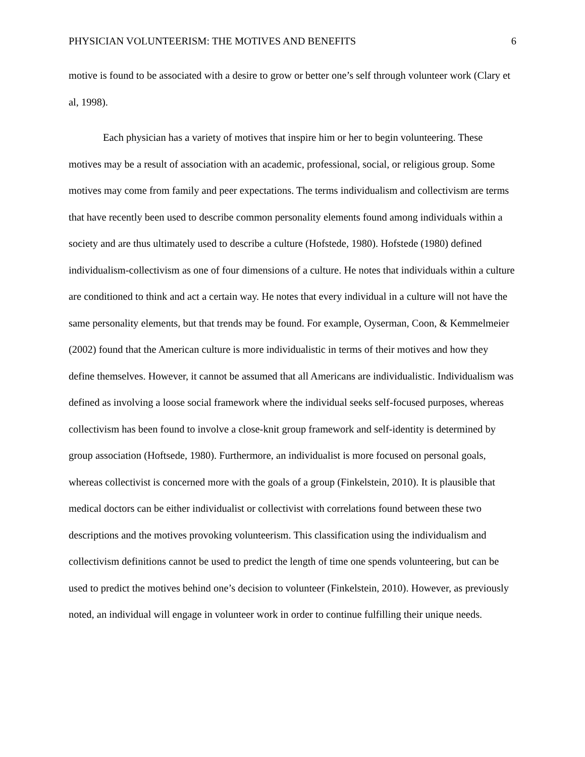PHYSICIAN VOLUNTEERISM: THE MOTIVES AND BENEFITS 6
motive is found to be associated with a desire to grow or better one’s self through volunteer work (Clary et al, 1998).
Each physician has a variety of motives that inspire him or her to begin volunteering. These motives may be a result of association with an academic, professional, social, or religious group. Some motives may come from family and peer expectations. The terms individualism and collectivism are terms that have recently been used to describe common personality elements found among individuals within a society and are thus ultimately used to describe a culture (Hofstede, 1980). Hofstede (1980) defined individualism-collectivism as one of four dimensions of a culture. He notes that individuals within a culture are conditioned to think and act a certain way. He notes that every individual in a culture will not have the same personality elements, but that trends may be found. For example, Oyserman, Coon, & Kemmelmeier (2002) found that the American culture is more individualistic in terms of their motives and how they define themselves. However, it cannot be assumed that all Americans are individualistic. Individualism was defined as involving a loose social framework where the individual seeks self-focused purposes, whereas collectivism has been found to involve a close-knit group framework and self-identity is determined by group association (Hoftsede, 1980). Furthermore, an individualist is more focused on personal goals, whereas collectivist is concerned more with the goals of a group (Finkelstein, 2010). It is plausible that medical doctors can be either individualist or collectivist with correlations found between these two descriptions and the motives provoking volunteerism. This classification using the individualism and collectivism definitions cannot be used to predict the length of time one spends volunteering, but can be used to predict the motives behind one’s decision to volunteer (Finkelstein, 2010). However, as previously noted, an individual will engage in volunteer work in order to continue fulfilling their unique needs.